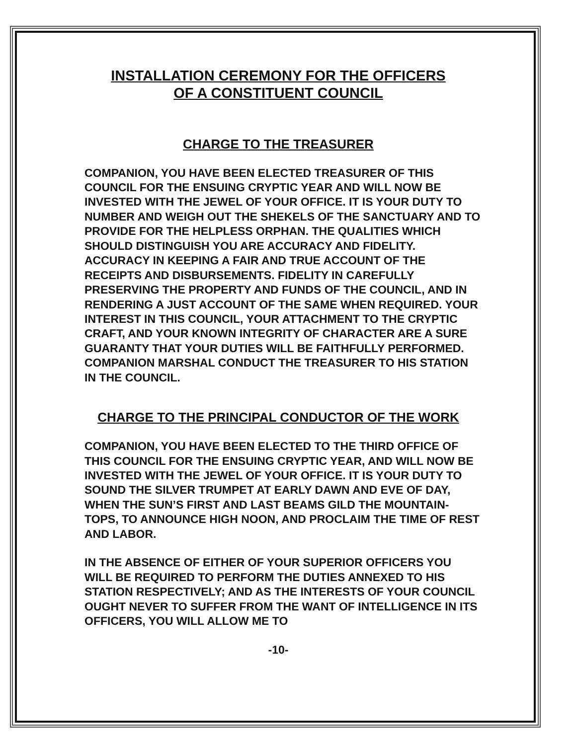INSTALLATION CEREMONY FOR THE OFFICERS
OF A CONSTITUENT COUNCIL
CHARGE TO THE TREASURER
COMPANION, YOU HAVE BEEN ELECTED TREASURER OF THIS COUNCIL FOR THE ENSUING CRYPTIC YEAR AND WILL NOW BE INVESTED WITH THE JEWEL OF YOUR OFFICE. IT IS YOUR DUTY TO NUMBER AND WEIGH OUT THE SHEKELS OF THE SANCTUARY AND TO PROVIDE FOR THE HELPLESS ORPHAN. THE QUALITIES WHICH SHOULD DISTINGUISH YOU ARE ACCURACY AND FIDELITY. ACCURACY IN KEEPING A FAIR AND TRUE ACCOUNT OF THE RECEIPTS AND DISBURSEMENTS. FIDELITY IN CAREFULLY PRESERVING THE PROPERTY AND FUNDS OF THE COUNCIL, AND IN RENDERING A JUST ACCOUNT OF THE SAME WHEN REQUIRED. YOUR INTEREST IN THIS COUNCIL, YOUR ATTACHMENT TO THE CRYPTIC CRAFT, AND YOUR KNOWN INTEGRITY OF CHARACTER ARE A SURE GUARANTY THAT YOUR DUTIES WILL BE FAITHFULLY PERFORMED. COMPANION MARSHAL CONDUCT THE TREASURER TO HIS STATION IN THE COUNCIL.
CHARGE TO THE PRINCIPAL CONDUCTOR OF THE WORK
COMPANION, YOU HAVE BEEN ELECTED TO THE THIRD OFFICE OF THIS COUNCIL FOR THE ENSUING CRYPTIC YEAR, AND WILL NOW BE INVESTED WITH THE JEWEL OF YOUR OFFICE. IT IS YOUR DUTY TO SOUND THE SILVER TRUMPET AT EARLY DAWN AND EVE OF DAY, WHEN THE SUN’S FIRST AND LAST BEAMS GILD THE MOUNTAIN-TOPS, TO ANNOUNCE HIGH NOON, AND PROCLAIM THE TIME OF REST AND LABOR.
IN THE ABSENCE OF EITHER OF YOUR SUPERIOR OFFICERS YOU WILL BE REQUIRED TO PERFORM THE DUTIES ANNEXED TO HIS STATION RESPECTIVELY; AND AS THE INTERESTS OF YOUR COUNCIL OUGHT NEVER TO SUFFER FROM THE WANT OF INTELLIGENCE IN ITS OFFICERS, YOU WILL ALLOW ME TO
-10-